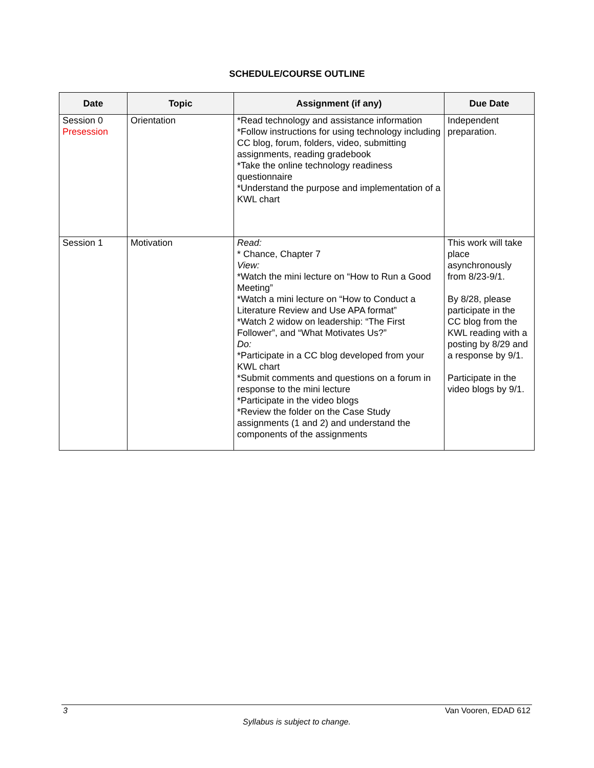SCHEDULE/COURSE OUTLINE
| Date | Topic | Assignment (if any) | Due Date |
| --- | --- | --- | --- |
| Session 0 Presession | Orientation | *Read technology and assistance information *Follow instructions for using technology including CC blog, forum, folders, video, submitting assignments, reading gradebook *Take the online technology readiness questionnaire *Understand the purpose and implementation of a KWL chart | Independent preparation. |
| Session 1 | Motivation | Read: * Chance, Chapter 7 View: *Watch the mini lecture on “How to Run a Good Meeting” *Watch a mini lecture on “How to Conduct a Literature Review and Use APA format” *Watch 2 widow on leadership: “The First Follower”, and “What Motivates Us?” Do: *Participate in a CC blog developed from your KWL chart *Submit comments and questions on a forum in response to the mini lecture *Participate in the video blogs *Review the folder on the Case Study assignments (1 and 2) and understand the components of the assignments | This work will take place asynchronously from 8/23-9/1. By 8/28, please participate in the CC blog from the KWL reading with a posting by 8/29 and a response by 9/1. Participate in the video blogs by 9/1. |
3 Van Vooren, EDAD 612
Syllabus is subject to change.